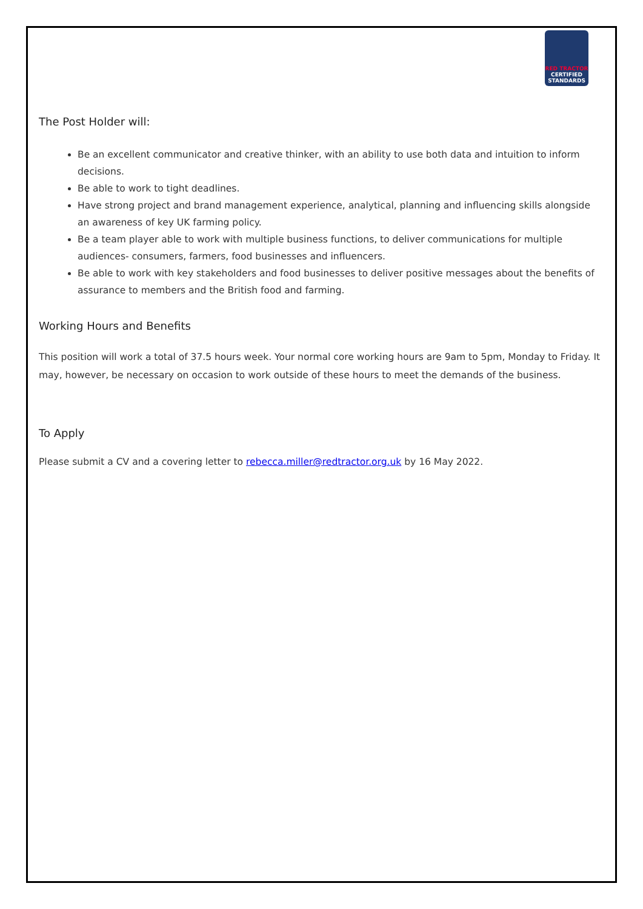RED TRACTOR
CERTIFIED STANDARDS
The Post Holder will:
Be an excellent communicator and creative thinker, with an ability to use both data and intuition to inform decisions.
Be able to work to tight deadlines.
Have strong project and brand management experience, analytical, planning and influencing skills alongside an awareness of key UK farming policy.
Be a team player able to work with multiple business functions, to deliver communications for multiple audiences- consumers, farmers, food businesses and influencers.
Be able to work with key stakeholders and food businesses to deliver positive messages about the benefits of assurance to members and the British food and farming.
Working Hours and Benefits
This position will work a total of 37.5 hours week. Your normal core working hours are 9am to 5pm, Monday to Friday. It may, however, be necessary on occasion to work outside of these hours to meet the demands of the business.
To Apply
Please submit a CV and a covering letter to rebecca.miller@redtractor.org.uk by 16 May 2022.